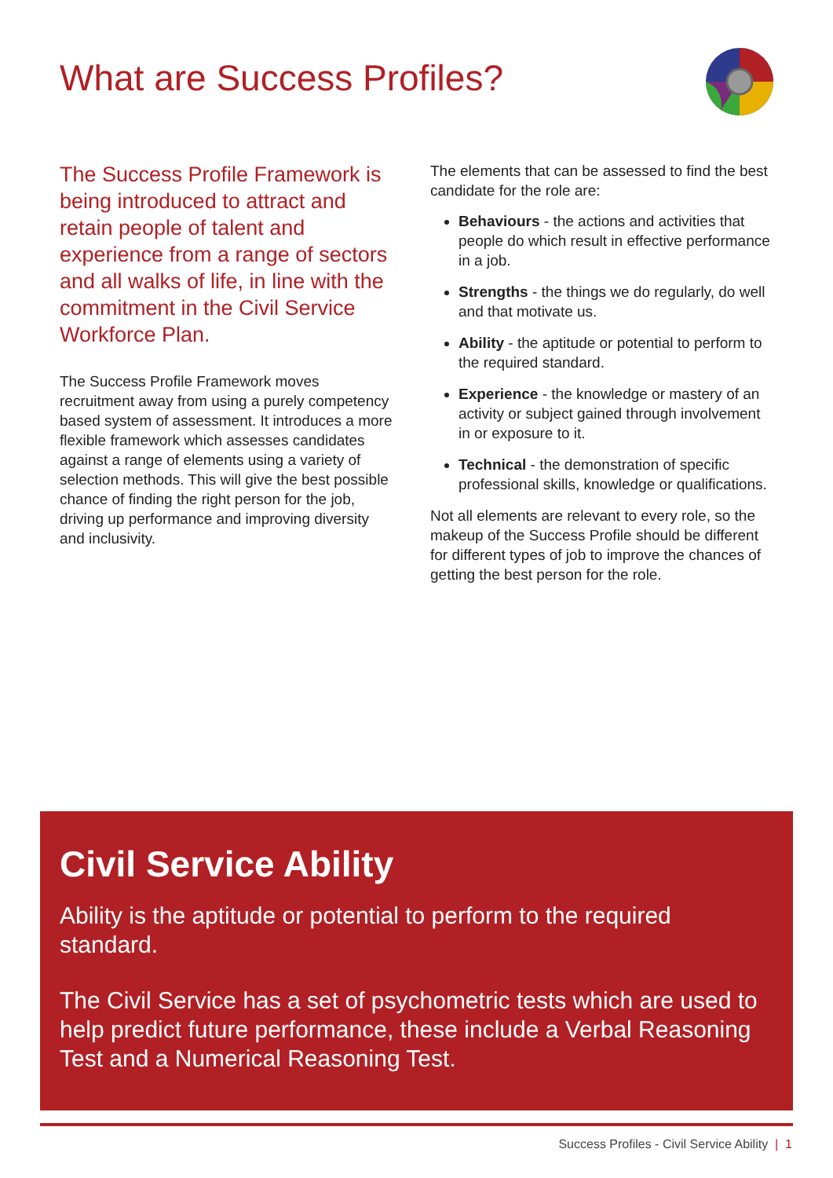What are Success Profiles?
The Success Profile Framework is being introduced to attract and retain people of talent and experience from a range of sectors and all walks of life, in line with the commitment in the Civil Service Workforce Plan.
The Success Profile Framework moves recruitment away from using a purely competency based system of assessment. It introduces a more flexible framework which assesses candidates against a range of elements using a variety of selection methods. This will give the best possible chance of finding the right person for the job, driving up performance and improving diversity and inclusivity.
The elements that can be assessed to find the best candidate for the role are:
Behaviours - the actions and activities that people do which result in effective performance in a job.
Strengths - the things we do regularly, do well and that motivate us.
Ability - the aptitude or potential to perform to the required standard.
Experience - the knowledge or mastery of an activity or subject gained through involvement in or exposure to it.
Technical - the demonstration of specific professional skills, knowledge or qualifications.
Not all elements are relevant to every role, so the makeup of the Success Profile should be different for different types of job to improve the chances of getting the best person for the role.
Civil Service Ability
Ability is the aptitude or potential to perform to the required standard.
The Civil Service has a set of psychometric tests which are used to help predict future performance, these include a Verbal Reasoning Test and a Numerical Reasoning Test.
Success Profiles - Civil Service Ability | 1